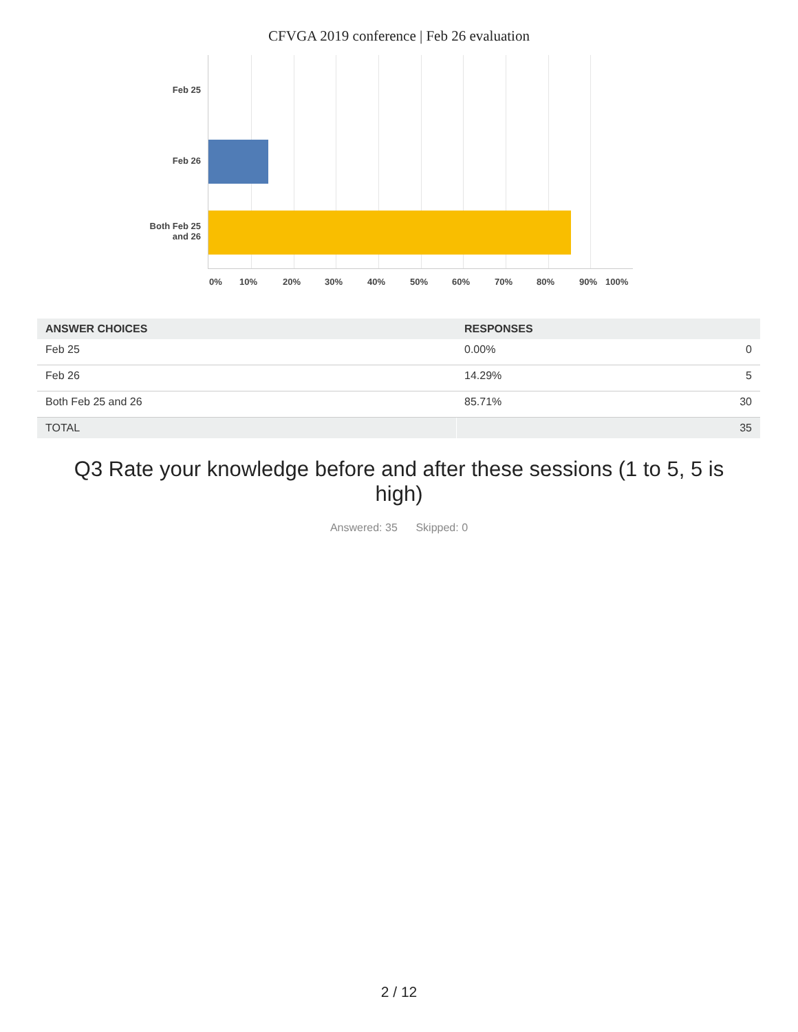CFVGA 2019 conference | Feb 26 evaluation
Feb 25
Feb 26
Both Feb 25
and 26
0% 10% 20% 30% 40% 50% 60% 70% 80% 90% 100%
| ANSWER CHOICES | RESPONSES | |
| --- | --- | --- |
| Feb 25 | 0.00% | 0 |
| Feb 26 | 14.29% | 5 |
| Both Feb 25 and 26 | 85.71% | 30 |
| TOTAL | | 35 |
Q3 Rate your knowledge before and after these sessions (1 to 5, 5 is
high)
Answered: 35 Skipped: 0
2 / 12